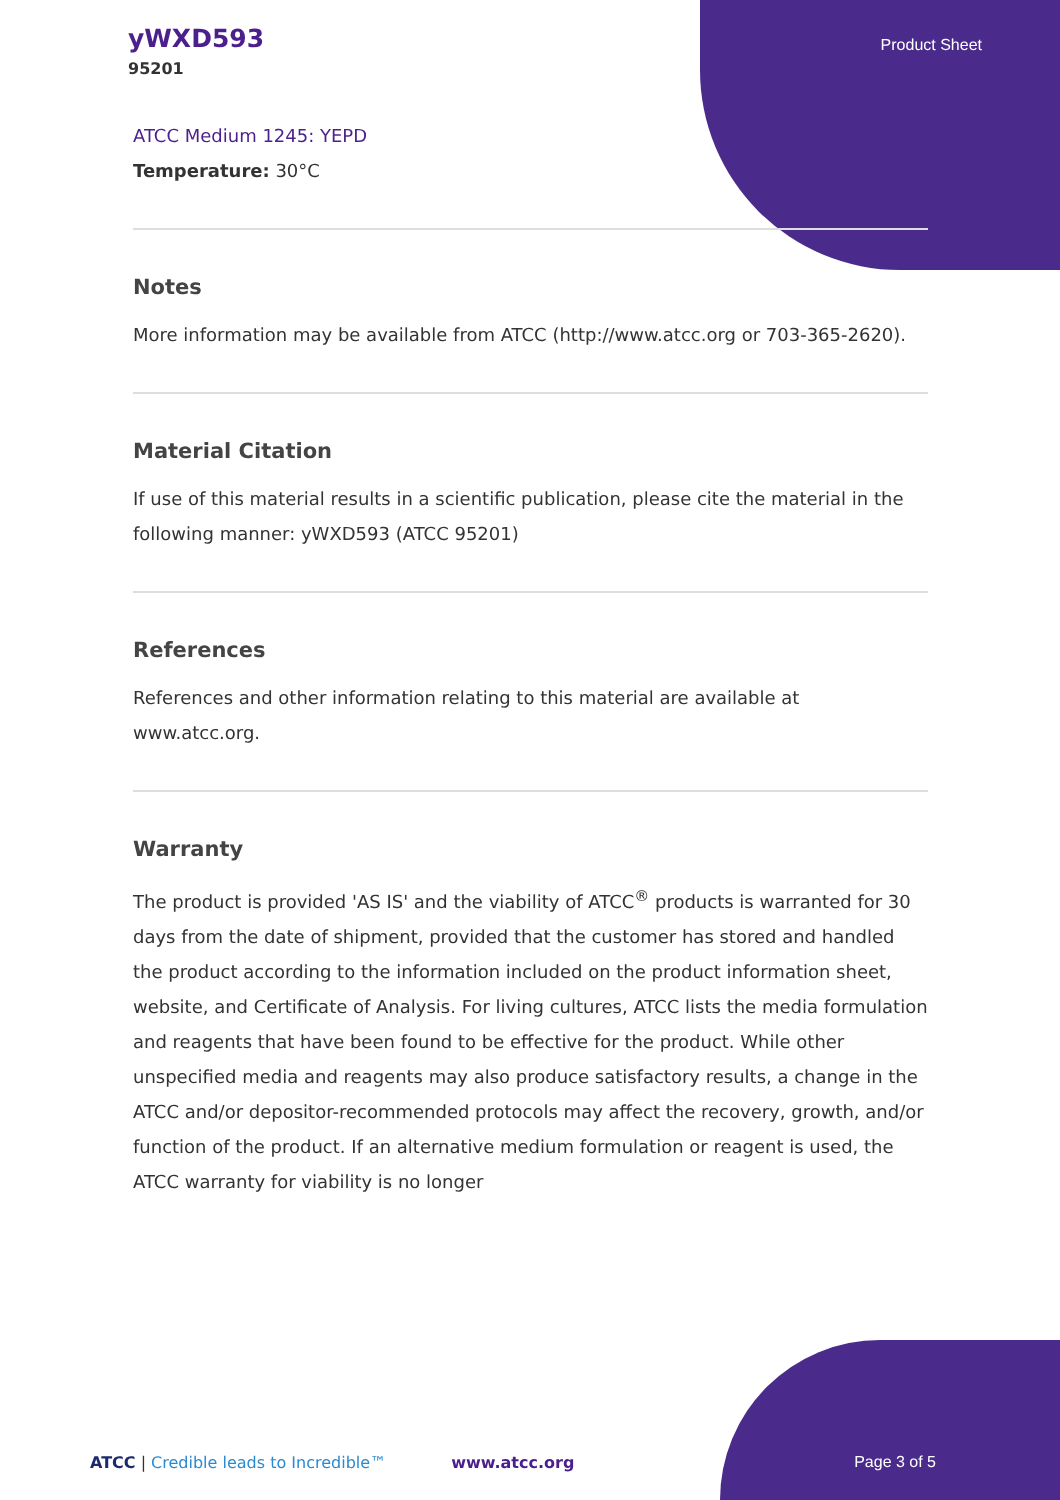yWXD593
95201
Product Sheet
ATCC Medium 1245: YEPD
Temperature: 30°C
Notes
More information may be available from ATCC (http://www.atcc.org or 703-365-2620).
Material Citation
If use of this material results in a scientific publication, please cite the material in the following manner: yWXD593 (ATCC 95201)
References
References and other information relating to this material are available at www.atcc.org.
Warranty
The product is provided 'AS IS' and the viability of ATCC<sup>®</sup> products is warranted for 30 days from the date of shipment, provided that the customer has stored and handled the product according to the information included on the product information sheet, website, and Certificate of Analysis. For living cultures, ATCC lists the media formulation and reagents that have been found to be effective for the product. While other unspecified media and reagents may also produce satisfactory results, a change in the ATCC and/or depositor-recommended protocols may affect the recovery, growth, and/or function of the product. If an alternative medium formulation or reagent is used, the ATCC warranty for viability is no longer
ATCC | Credible leads to Incredible™ www.atcc.org Page 3 of 5